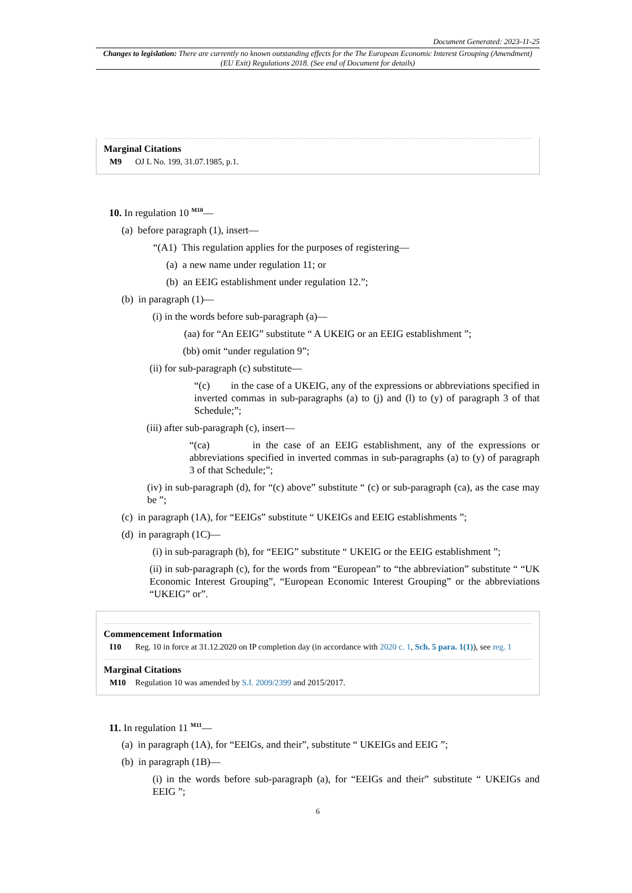Document Generated: 2023-11-25
Changes to legislation: There are currently no known outstanding effects for the The European Economic Interest Grouping (Amendment) (EU Exit) Regulations 2018. (See end of Document for details)
Marginal Citations
M9 OJ L No. 199, 31.07.1985, p.1.
10. In regulation 10 <sup>M10</sup>—
(a) before paragraph (1), insert—
“(A1) This regulation applies for the purposes of registering—
(a) a new name under regulation 11; or
(b) an EEIG establishment under regulation 12.”;
(b) in paragraph (1)—
(i) in the words before sub-paragraph (a)—
(aa) for “An EEIG” substitute “ A UKEIG or an EEIG establishment ”;
(bb) omit “under regulation 9”;
(ii) for sub-paragraph (c) substitute—
“(c) in the case of a UKEIG, any of the expressions or abbreviations specified in inverted commas in sub-paragraphs (a) to (j) and (l) to (y) of paragraph 3 of that Schedule;”;
(iii) after sub-paragraph (c), insert—
“(ca) in the case of an EEIG establishment, any of the expressions or abbreviations specified in inverted commas in sub-paragraphs (a) to (y) of paragraph 3 of that Schedule;”;
(iv) in sub-paragraph (d), for “(c) above” substitute “ (c) or sub-paragraph (ca), as the case may be ”;
(c) in paragraph (1A), for “EEIGs” substitute “ UKEIGs and EEIG establishments ”;
(d) in paragraph (1C)—
(i) in sub-paragraph (b), for “EEIG” substitute “ UKEIG or the EEIG establishment ”;
(ii) in sub-paragraph (c), for the words from “European” to “the abbreviation” substitute “ “UK Economic Interest Grouping”, “European Economic Interest Grouping” or the abbreviations “UKEIG” or”.
Commencement Information
I10 Reg. 10 in force at 31.12.2020 on IP completion day (in accordance with 2020 c. 1, Sch. 5 para. 1(1)), see reg. 1
Marginal Citations
M10 Regulation 10 was amended by S.I. 2009/2399 and 2015/2017.
11. In regulation 11 <sup>M11</sup>—
(a) in paragraph (1A), for “EEIGs, and their”, substitute “ UKEIGs and EEIG ”;
(b) in paragraph (1B)—
(i) in the words before sub-paragraph (a), for “EEIGs and their” substitute “ UKEIGs and EEIG ”;
6